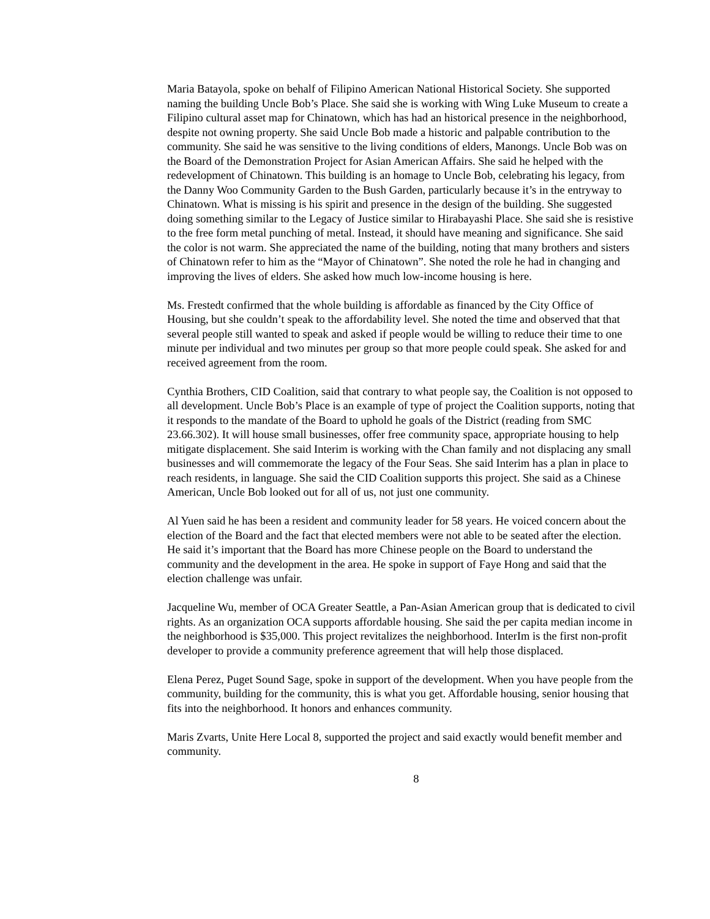Maria Batayola, spoke on behalf of Filipino American National Historical Society. She supported naming the building Uncle Bob’s Place. She said she is working with Wing Luke Museum to create a Filipino cultural asset map for Chinatown, which has had an historical presence in the neighborhood, despite not owning property. She said Uncle Bob made a historic and palpable contribution to the community. She said he was sensitive to the living conditions of elders, Manongs. Uncle Bob was on the Board of the Demonstration Project for Asian American Affairs. She said he helped with the redevelopment of Chinatown. This building is an homage to Uncle Bob, celebrating his legacy, from the Danny Woo Community Garden to the Bush Garden, particularly because it’s in the entryway to Chinatown. What is missing is his spirit and presence in the design of the building. She suggested doing something similar to the Legacy of Justice similar to Hirabayashi Place. She said she is resistive to the free form metal punching of metal. Instead, it should have meaning and significance. She said the color is not warm. She appreciated the name of the building, noting that many brothers and sisters of Chinatown refer to him as the “Mayor of Chinatown”. She noted the role he had in changing and improving the lives of elders. She asked how much low-income housing is here.
Ms. Frestedt confirmed that the whole building is affordable as financed by the City Office of Housing, but she couldn’t speak to the affordability level. She noted the time and observed that that several people still wanted to speak and asked if people would be willing to reduce their time to one minute per individual and two minutes per group so that more people could speak. She asked for and received agreement from the room.
Cynthia Brothers, CID Coalition, said that contrary to what people say, the Coalition is not opposed to all development. Uncle Bob’s Place is an example of type of project the Coalition supports, noting that it responds to the mandate of the Board to uphold he goals of the District (reading from SMC 23.66.302). It will house small businesses, offer free community space, appropriate housing to help mitigate displacement. She said Interim is working with the Chan family and not displacing any small businesses and will commemorate the legacy of the Four Seas. She said Interim has a plan in place to reach residents, in language. She said the CID Coalition supports this project. She said as a Chinese American, Uncle Bob looked out for all of us, not just one community.
Al Yuen said he has been a resident and community leader for 58 years. He voiced concern about the election of the Board and the fact that elected members were not able to be seated after the election. He said it’s important that the Board has more Chinese people on the Board to understand the community and the development in the area. He spoke in support of Faye Hong and said that the election challenge was unfair.
Jacqueline Wu, member of OCA Greater Seattle, a Pan-Asian American group that is dedicated to civil rights. As an organization OCA supports affordable housing. She said the per capita median income in the neighborhood is $35,000. This project revitalizes the neighborhood. InterIm is the first non-profit developer to provide a community preference agreement that will help those displaced.
Elena Perez, Puget Sound Sage, spoke in support of the development. When you have people from the community, building for the community, this is what you get. Affordable housing, senior housing that fits into the neighborhood. It honors and enhances community.
Maris Zvarts, Unite Here Local 8, supported the project and said exactly would benefit member and community.
8